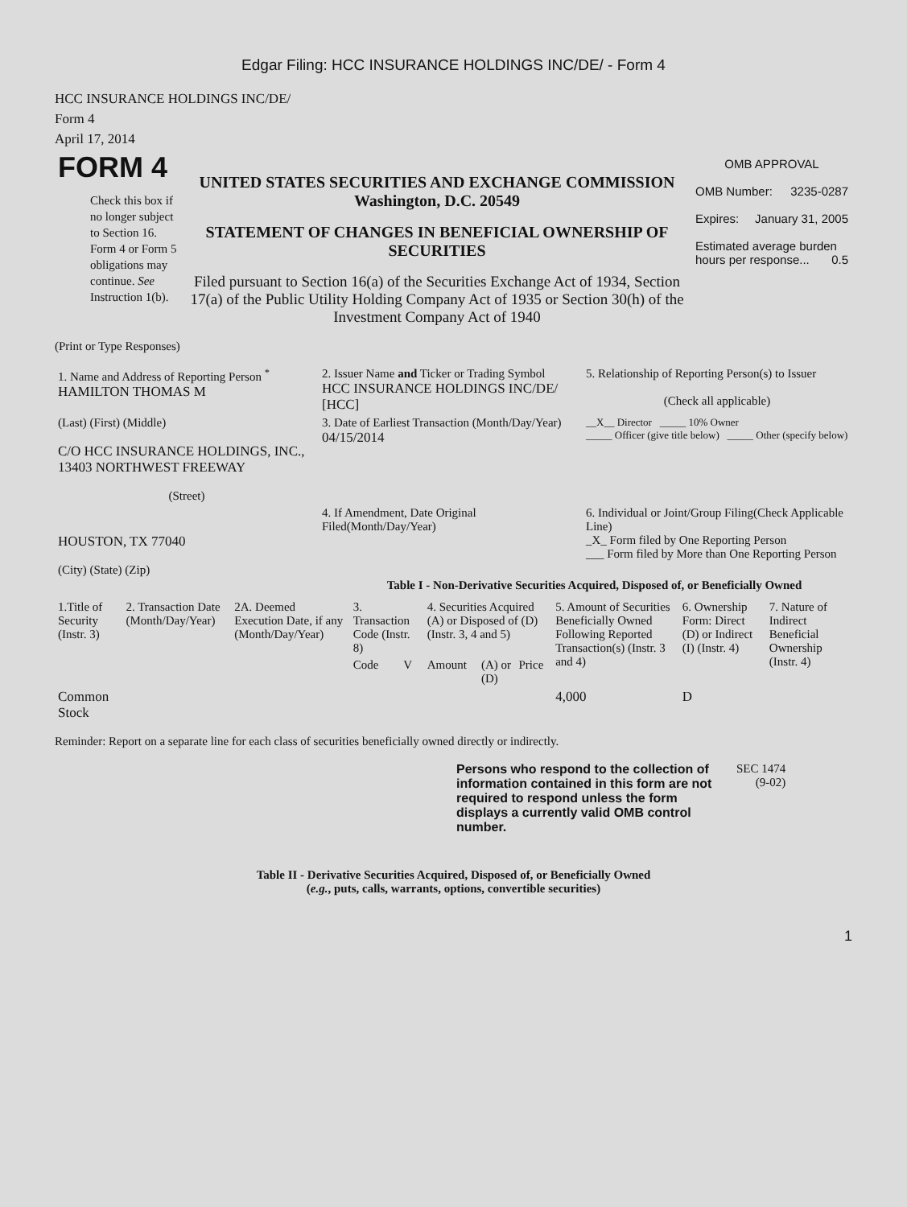Edgar Filing: HCC INSURANCE HOLDINGS INC/DE/ - Form 4
HCC INSURANCE HOLDINGS INC/DE/
Form 4
April 17, 2014
| FORM 4 Check this box if no longer subject to Section 16. Form 4 or Form 5 obligations may continue. See Instruction 1(b). | UNITED STATES SECURITIES AND EXCHANGE COMMISSION Washington, D.C. 20549 STATEMENT OF CHANGES IN BENEFICIAL OWNERSHIP OF SECURITIES Filed pursuant to Section 16(a) of the Securities Exchange Act of 1934, Section 17(a) of the Public Utility Holding Company Act of 1935 or Section 30(h) of the Investment Company Act of 1940 | OMB APPROVAL OMB Number: 3235-0287 Expires: January 31, 2005 Estimated average burden hours per response... 0.5 |
(Print or Type Responses)
| 1. Name and Address of Reporting Person <sup>*</sup> HAMILTON THOMAS M | 2. Issuer Name and Ticker or Trading Symbol HCC INSURANCE HOLDINGS INC/DE/ [HCC] | 5. Relationship of Reporting Person(s) to Issuer (Check all applicable) |
| (Last) (First) (Middle) C/O HCC INSURANCE HOLDINGS, INC., 13403 NORTHWEST FREEWAY (Street) | 3. Date of Earliest Transaction (Month/Day/Year) 04/15/2014 | __X__ Director _____ 10% Owner _____ Officer (give title below) _____ Other (specify below) |
| HOUSTON, TX 77040 (City) (State) (Zip) | 4. If Amendment, Date Original Filed(Month/Day/Year) | 6. Individual or Joint/Group Filing(Check Applicable Line) _X_ Form filed by One Reporting Person ___ Form filed by More than One Reporting Person |
Table I - Non-Derivative Securities Acquired, Disposed of, or Beneficially Owned
| 1.Title of Security (Instr. 3) | 2. Transaction Date (Month/Day/Year) | 2A. Deemed Execution Date, if any (Month/Day/Year) | 3. Transaction Code (Instr. 8) | | 4. Securities Acquired (A) or Disposed of (D) (Instr. 3, 4 and 5) | | | 5. Amount of Securities Beneficially Owned Following Reported Transaction(s) (Instr. 3 and 4) | 6. Ownership Form: Direct (D) or Indirect (I) (Instr. 4) | 7. Nature of Indirect Beneficial Ownership (Instr. 4) |
| --- | --- | --- | --- | --- | --- | --- | --- | --- | --- | --- |
| | | | Code | V | Amount | (A) or (D) | Price | | | |
| Common Stock | | | | | | | | 4,000 | D | |
Reminder: Report on a separate line for each class of securities beneficially owned directly or indirectly.
| Persons who respond to the collection of information contained in this form are not required to respond unless the form displays a currently valid OMB control number. | SEC 1474 (9-02) |
Table II - Derivative Securities Acquired, Disposed of, or Beneficially Owned
(e.g., puts, calls, warrants, options, convertible securities)
1